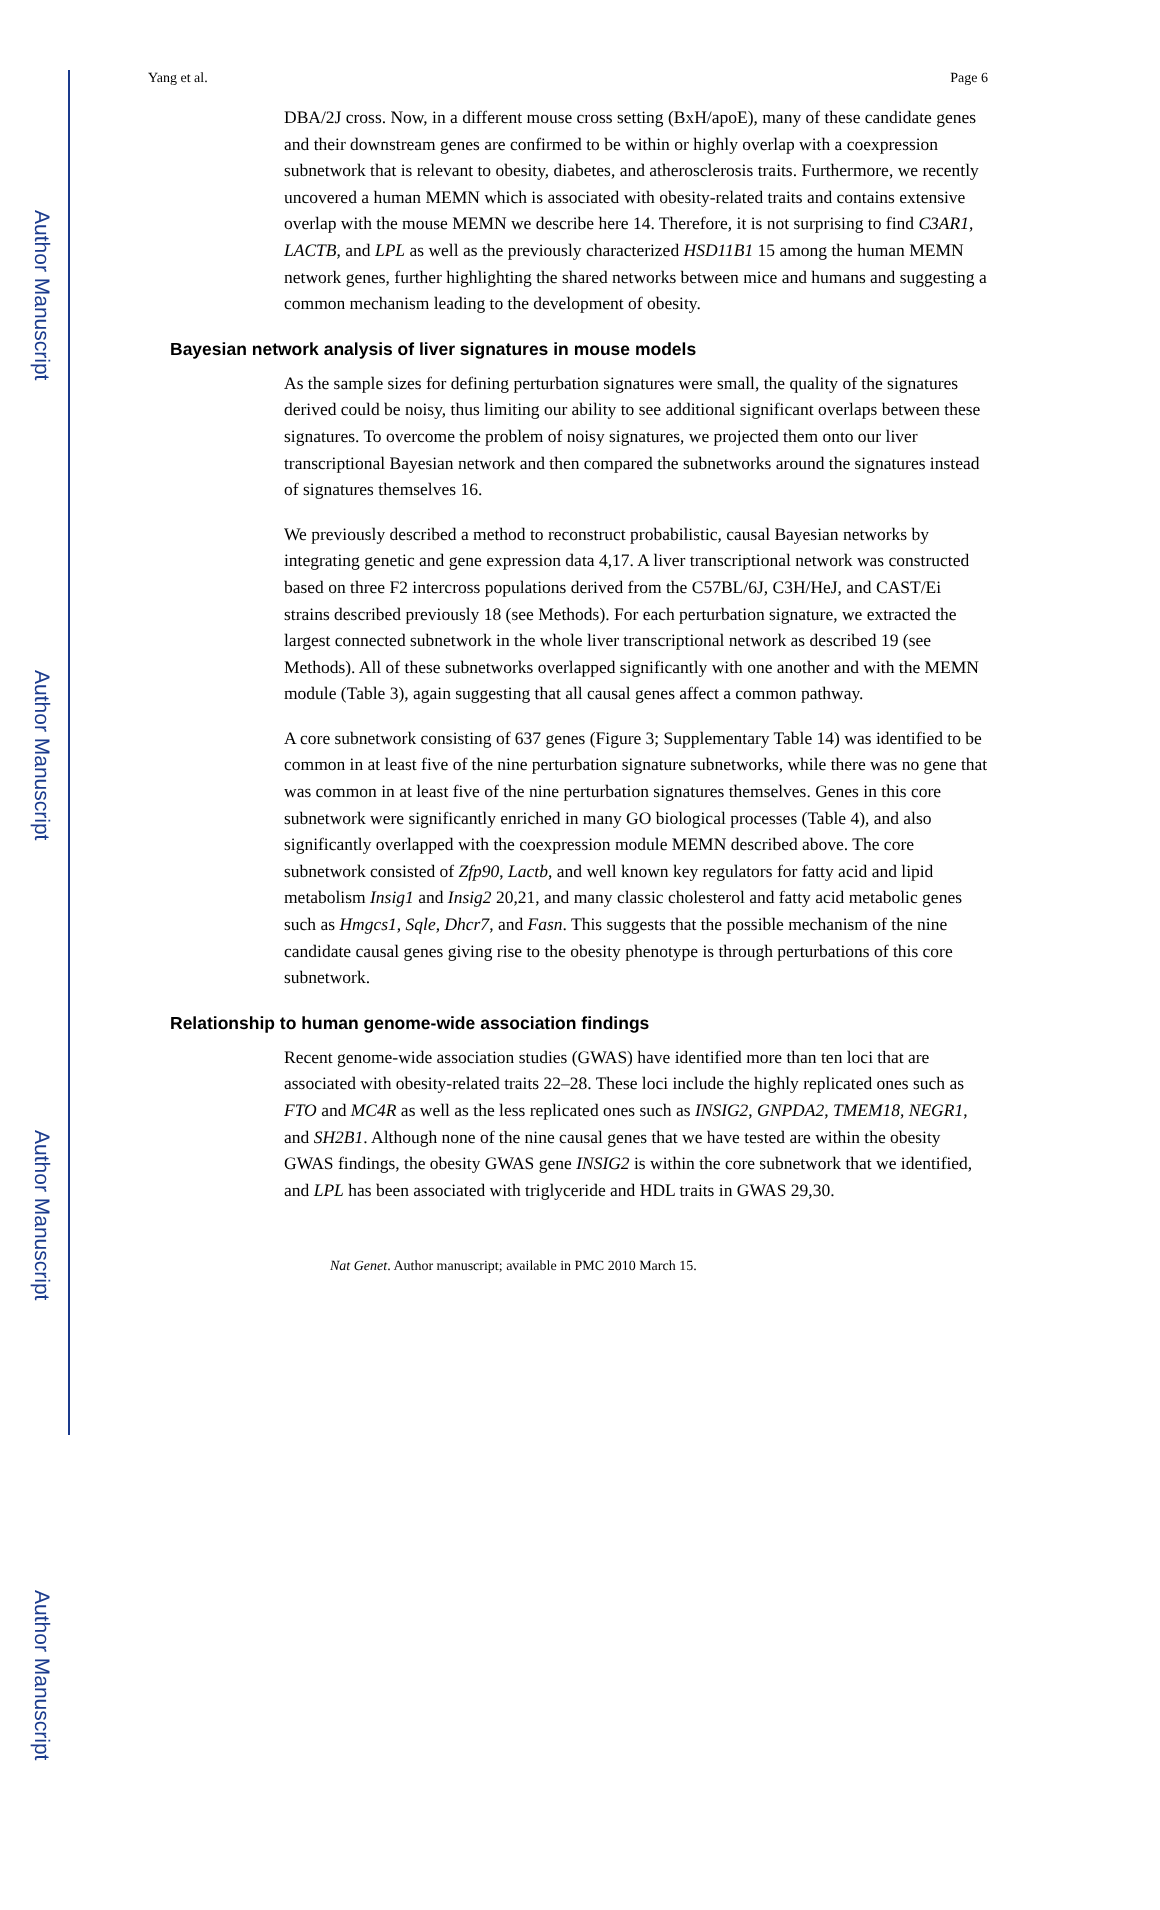Author Manuscript
Author Manuscript
Author Manuscript
Author Manuscript
Yang et al. Page 6
DBA/2J cross. Now, in a different mouse cross setting (BxH/apoE), many of these candidate genes and their downstream genes are confirmed to be within or highly overlap with a coexpression subnetwork that is relevant to obesity, diabetes, and atherosclerosis traits. Furthermore, we recently uncovered a human MEMN which is associated with obesity-related traits and contains extensive overlap with the mouse MEMN we describe here 14. Therefore, it is not surprising to find C3AR1, LACTB, and LPL as well as the previously characterized HSD11B1 15 among the human MEMN network genes, further highlighting the shared networks between mice and humans and suggesting a common mechanism leading to the development of obesity.
Bayesian network analysis of liver signatures in mouse models
As the sample sizes for defining perturbation signatures were small, the quality of the signatures derived could be noisy, thus limiting our ability to see additional significant overlaps between these signatures. To overcome the problem of noisy signatures, we projected them onto our liver transcriptional Bayesian network and then compared the subnetworks around the signatures instead of signatures themselves 16.
We previously described a method to reconstruct probabilistic, causal Bayesian networks by integrating genetic and gene expression data 4,17. A liver transcriptional network was constructed based on three F2 intercross populations derived from the C57BL/6J, C3H/HeJ, and CAST/Ei strains described previously 18 (see Methods). For each perturbation signature, we extracted the largest connected subnetwork in the whole liver transcriptional network as described 19 (see Methods). All of these subnetworks overlapped significantly with one another and with the MEMN module (Table 3), again suggesting that all causal genes affect a common pathway.
A core subnetwork consisting of 637 genes (Figure 3; Supplementary Table 14) was identified to be common in at least five of the nine perturbation signature subnetworks, while there was no gene that was common in at least five of the nine perturbation signatures themselves. Genes in this core subnetwork were significantly enriched in many GO biological processes (Table 4), and also significantly overlapped with the coexpression module MEMN described above. The core subnetwork consisted of Zfp90, Lactb, and well known key regulators for fatty acid and lipid metabolism Insig1 and Insig2 20,21, and many classic cholesterol and fatty acid metabolic genes such as Hmgcs1, Sqle, Dhcr7, and Fasn. This suggests that the possible mechanism of the nine candidate causal genes giving rise to the obesity phenotype is through perturbations of this core subnetwork.
Relationship to human genome-wide association findings
Recent genome-wide association studies (GWAS) have identified more than ten loci that are associated with obesity-related traits 22–28. These loci include the highly replicated ones such as FTO and MC4R as well as the less replicated ones such as INSIG2, GNPDA2, TMEM18, NEGR1, and SH2B1. Although none of the nine causal genes that we have tested are within the obesity GWAS findings, the obesity GWAS gene INSIG2 is within the core subnetwork that we identified, and LPL has been associated with triglyceride and HDL traits in GWAS 29,30.
Nat Genet. Author manuscript; available in PMC 2010 March 15.